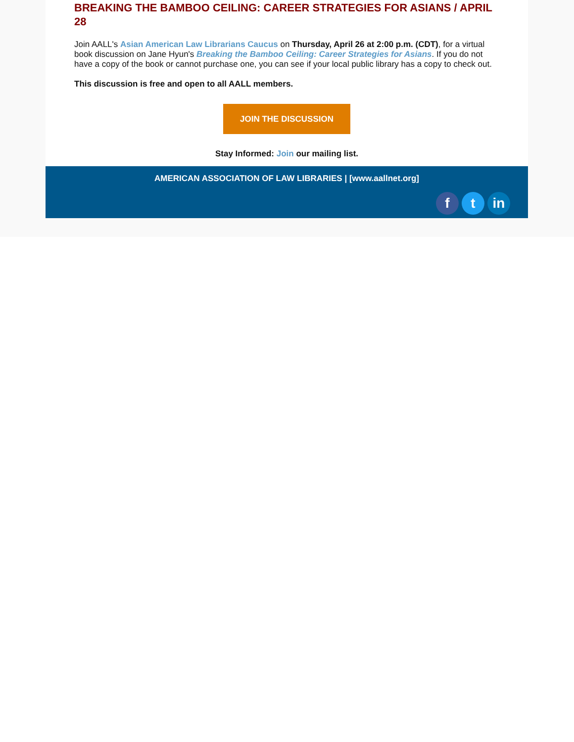BREAKING THE BAMBOO CEILING: CAREER STRATEGIES FOR ASIANS / APRIL 28
Join AALL's Asian American Law Librarians Caucus on Thursday, April 26 at 2:00 p.m. (CDT), for a virtual book discussion on Jane Hyun's Breaking the Bamboo Ceiling: Career Strategies for Asians. If you do not have a copy of the book or cannot purchase one, you can see if your local public library has a copy to check out.
This discussion is free and open to all AALL members.
JOIN THE DISCUSSION
Stay Informed: Join our mailing list.
AMERICAN ASSOCIATION OF LAW LIBRARIES | [www.aallnet.org]
f t in